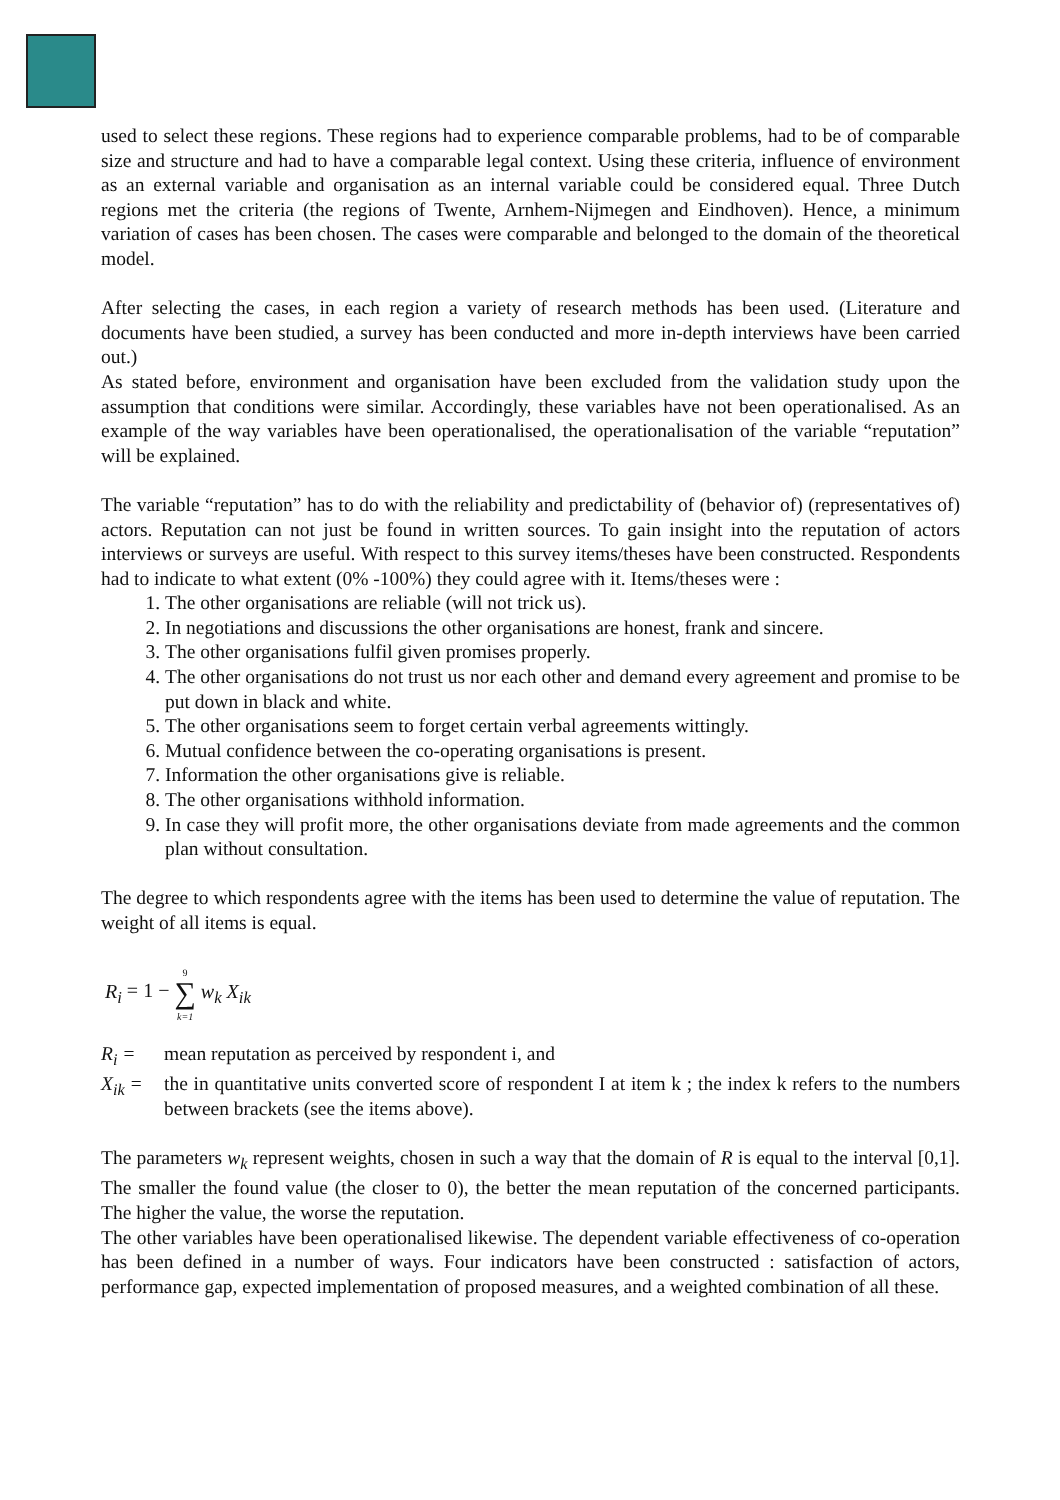used to select these regions. These regions had to experience comparable problems, had to be of comparable size and structure and had to have a comparable legal context. Using these criteria, influence of environment as an external variable and organisation as an internal variable could be considered equal. Three Dutch regions met the criteria (the regions of Twente, Arnhem-Nijmegen and Eindhoven). Hence, a minimum variation of cases has been chosen. The cases were comparable and belonged to the domain of the theoretical model.
After selecting the cases, in each region a variety of research methods has been used. (Literature and documents have been studied, a survey has been conducted and more in-depth interviews have been carried out.)
As stated before, environment and organisation have been excluded from the validation study upon the assumption that conditions were similar. Accordingly, these variables have not been operationalised. As an example of the way variables have been operationalised, the operationalisation of the variable “reputation” will be explained.
The variable “reputation” has to do with the reliability and predictability of (behavior of) (representatives of) actors. Reputation can not just be found in written sources. To gain insight into the reputation of actors interviews or surveys are useful. With respect to this survey items/theses have been constructed. Respondents had to indicate to what extent (0% -100%) they could agree with it. Items/theses were :
1. The other organisations are reliable (will not trick us).
2. In negotiations and discussions the other organisations are honest, frank and sincere.
3. The other organisations fulfil given promises properly.
4. The other organisations do not trust us nor each other and demand every agreement and promise to be put down in black and white.
5. The other organisations seem to forget certain verbal agreements wittingly.
6. Mutual confidence between the co-operating organisations is present.
7. Information the other organisations give is reliable.
8. The other organisations withhold information.
9. In case they will profit more, the other organisations deviate from made agreements and the common plan without consultation.
The degree to which respondents agree with the items has been used to determine the value of reputation. The weight of all items is equal.
R<sub>i</sub> = 1 − 9
∑
k=1 w<sub>k</sub> X<sub>ik</sub>
R<sub>i</sub> = mean reputation as perceived by respondent i, and
X<sub>ik</sub> = the in quantitative units converted score of respondent I at item k ; the index k refers to the numbers between brackets (see the items above).
The parameters w<sub>k</sub> represent weights, chosen in such a way that the domain of R is equal to the interval [0,1]. The smaller the found value (the closer to 0), the better the mean reputation of the concerned participants. The higher the value, the worse the reputation.
The other variables have been operationalised likewise. The dependent variable effectiveness of co-operation has been defined in a number of ways. Four indicators have been constructed : satisfaction of actors, performance gap, expected implementation of proposed measures, and a weighted combination of all these.